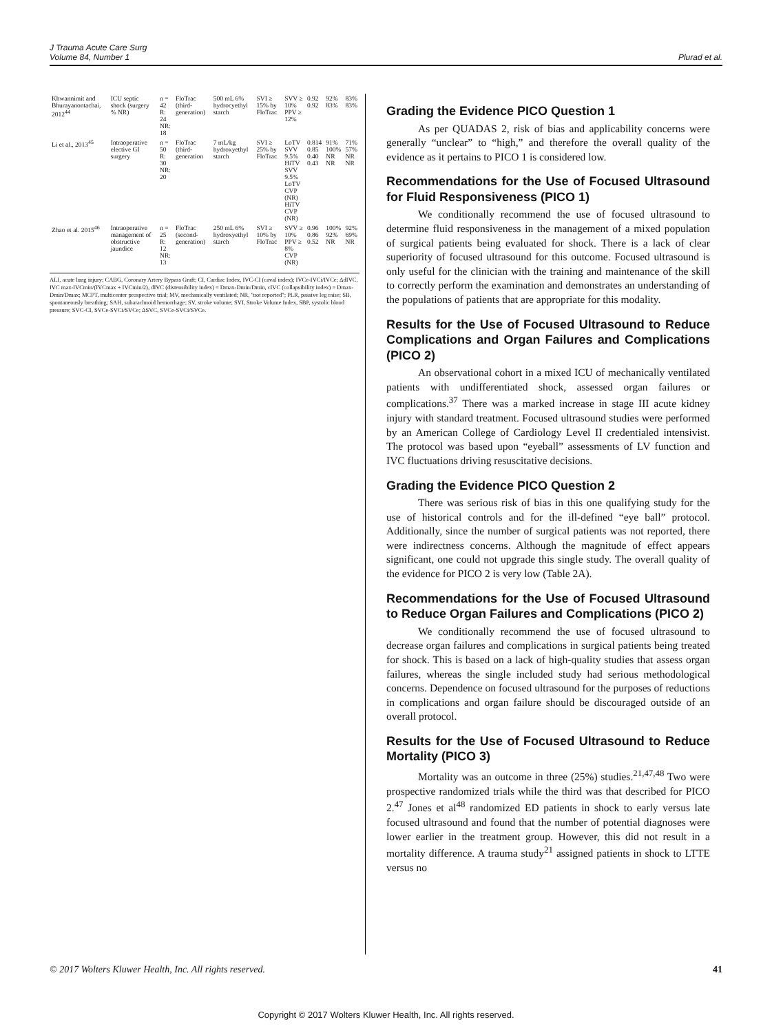J Trauma Acute Care Surg
Volume 84, Number 1
Plurad et al.
| Khwannimit and Bhurayanontachai, 2012<sup>44</sup> | ICU septic shock (surgery % NR) | n = 42 R: 24 NR: 18 | FloTrac (third-generation) | 500 mL 6% hydrocyethyl starch | SVI ≥ 15% by FloTrac | SVV ≥ 10% PPV ≥ 12% | 0.92 0.92 | 92% 83% | 83% 83% |
| Li et al., 2013<sup>45</sup> | Intraoperative elective GI surgery | n = 50 R: 30 NR: 20 | FloTrac (third-generation | 7 mL/kg hydroxyethyl starch | SVI ≥ 25% by FloTrac | LoTV SVV 9.5% HiTV SVV 9.5% LoTV CVP (NR) HiTV CVP (NR) | 0.814 0.85 0.40 0.43 | 91% 100% NR NR | 71% 57% NR NR |
| Zhao et al. 2015<sup>46</sup> | Intraoperative management of obstructive jaundice | n = 25 R: 12 NR: 13 | FloTrac (second-generation) | 250 mL 6% hydroxyethyl starch | SVI ≥ 10% by FloTrac | SVV ≥ 10% PPV ≥ 8% CVP (NR) | 0.96 0.86 0.52 | 100% 92% NR | 92% 69% NR |
ALI, acute lung injury; CABG, Coronary Artery Bypass Graft; CI, Cardiac Index, IVC-CI (caval index); IVCe-IVCi/IVCe; ΔdIVC, IVC max-IVCmin/(IVCmax + IVCmin/2), dIVC (distensibility index) = Dmax-Dmin/Dmin, cIVC (collapsibility index) = Dmax-Dmin/Dmax; MCPT, multicenter prospective trial; MV, mechanically ventilated; NR, "not reported"; PLR, passive leg raise; SB, spontaneously breathing; SAH, subarachnoid hemorrhage; SV, stroke volume; SVI, Stroke Volume Index, SBP, systolic blood pressure; SVC-CI, SVCe-SVCi/SVCe; ΔSVC, SVCe-SVCi/SVCe.
Grading the Evidence PICO Question 1
As per QUADAS 2, risk of bias and applicability concerns were generally “unclear” to “high,” and therefore the overall quality of the evidence as it pertains to PICO 1 is considered low.
Recommendations for the Use of Focused Ultrasound for Fluid Responsiveness (PICO 1)
We conditionally recommend the use of focused ultrasound to determine fluid responsiveness in the management of a mixed population of surgical patients being evaluated for shock. There is a lack of clear superiority of focused ultrasound for this outcome. Focused ultrasound is only useful for the clinician with the training and maintenance of the skill to correctly perform the examination and demonstrates an understanding of the populations of patients that are appropriate for this modality.
Results for the Use of Focused Ultrasound to Reduce Complications and Organ Failures and Complications (PICO 2)
An observational cohort in a mixed ICU of mechanically ventilated patients with undifferentiated shock, assessed organ failures or complications.<sup>37</sup> There was a marked increase in stage III acute kidney injury with standard treatment. Focused ultrasound studies were performed by an American College of Cardiology Level II credentialed intensivist. The protocol was based upon “eyeball” assessments of LV function and IVC fluctuations driving resuscitative decisions.
Grading the Evidence PICO Question 2
There was serious risk of bias in this one qualifying study for the use of historical controls and for the ill-defined “eye ball” protocol. Additionally, since the number of surgical patients was not reported, there were indirectness concerns. Although the magnitude of effect appears significant, one could not upgrade this single study. The overall quality of the evidence for PICO 2 is very low (Table 2A).
Recommendations for the Use of Focused Ultrasound to Reduce Organ Failures and Complications (PICO 2)
We conditionally recommend the use of focused ultrasound to decrease organ failures and complications in surgical patients being treated for shock. This is based on a lack of high-quality studies that assess organ failures, whereas the single included study had serious methodological concerns. Dependence on focused ultrasound for the purposes of reductions in complications and organ failure should be discouraged outside of an overall protocol.
Results for the Use of Focused Ultrasound to Reduce Mortality (PICO 3)
Mortality was an outcome in three (25%) studies.<sup>21,47,48</sup> Two were prospective randomized trials while the third was that described for PICO 2.<sup>47</sup> Jones et al<sup>48</sup> randomized ED patients in shock to early versus late focused ultrasound and found that the number of potential diagnoses were lower earlier in the treatment group. However, this did not result in a mortality difference. A trauma study<sup>21</sup> assigned patients in shock to LTTE versus no
© 2017 Wolters Kluwer Health, Inc. All rights reserved.
41
Copyright © 2017 Wolters Kluwer Health, Inc. All rights reserved.